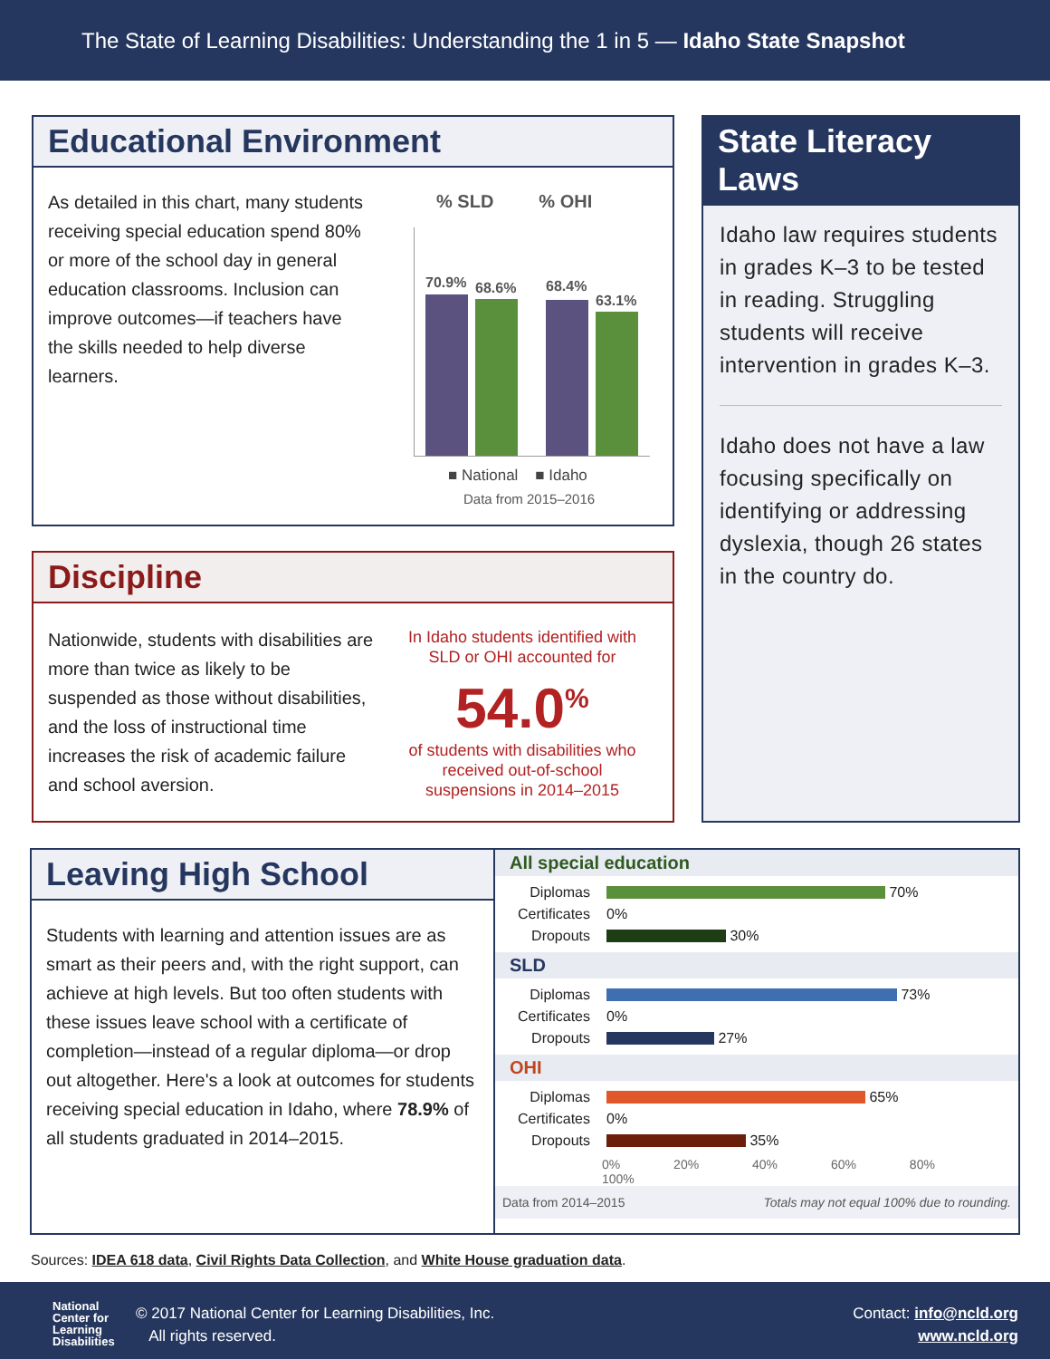The State of Learning Disabilities: Understanding the 1 in 5 — Idaho State Snapshot
Educational Environment
As detailed in this chart, many students receiving special education spend 80% or more of the school day in general education classrooms. Inclusion can improve outcomes—if teachers have the skills needed to help diverse learners.
% SLD % OHI
70.9% 68.6% 68.4%
63.1%
■ National ■ Idaho
Data from 2015–2016
Discipline
Nationwide, students with disabilities are more than twice as likely to be suspended as those without disabilities, and the loss of instructional time increases the risk of academic failure and school aversion.
In Idaho students identified with SLD or OHI accounted for
54.0<sup>%</sup>
of students with disabilities who received out-of-school suspensions in 2014–2015
State Literacy Laws
Idaho law requires students in grades K–3 to be tested in reading. Struggling students will receive intervention in grades K–3.
Idaho does not have a law focusing specifically on identifying or addressing dyslexia, though 26 states in the country do.
Leaving High School
Students with learning and attention issues are as smart as their peers and, with the right support, can achieve at high levels. But too often students with these issues leave school with a certificate of completion—instead of a regular diploma—or drop out altogether. Here's a look at outcomes for students receiving special education in Idaho, where 78.9% of all students graduated in 2014–2015.
All special education
Diplomas 70%
Certificates 0%
Dropouts 30%
SLD
Diplomas 73%
Certificates 0%
Dropouts 27%
OHI
Diplomas 65%
Certificates 0%
Dropouts 35%
0% 20% 40% 60% 80% 100%
Data from 2014–2015 Totals may not equal 100% due to rounding.
Sources: IDEA 618 data, Civil Rights Data Collection, and White House graduation data.
National
Center for
Learning
Disabilities
© 2017 National Center for Learning Disabilities, Inc.
All rights reserved.
Contact: info@ncld.org
www.ncld.org